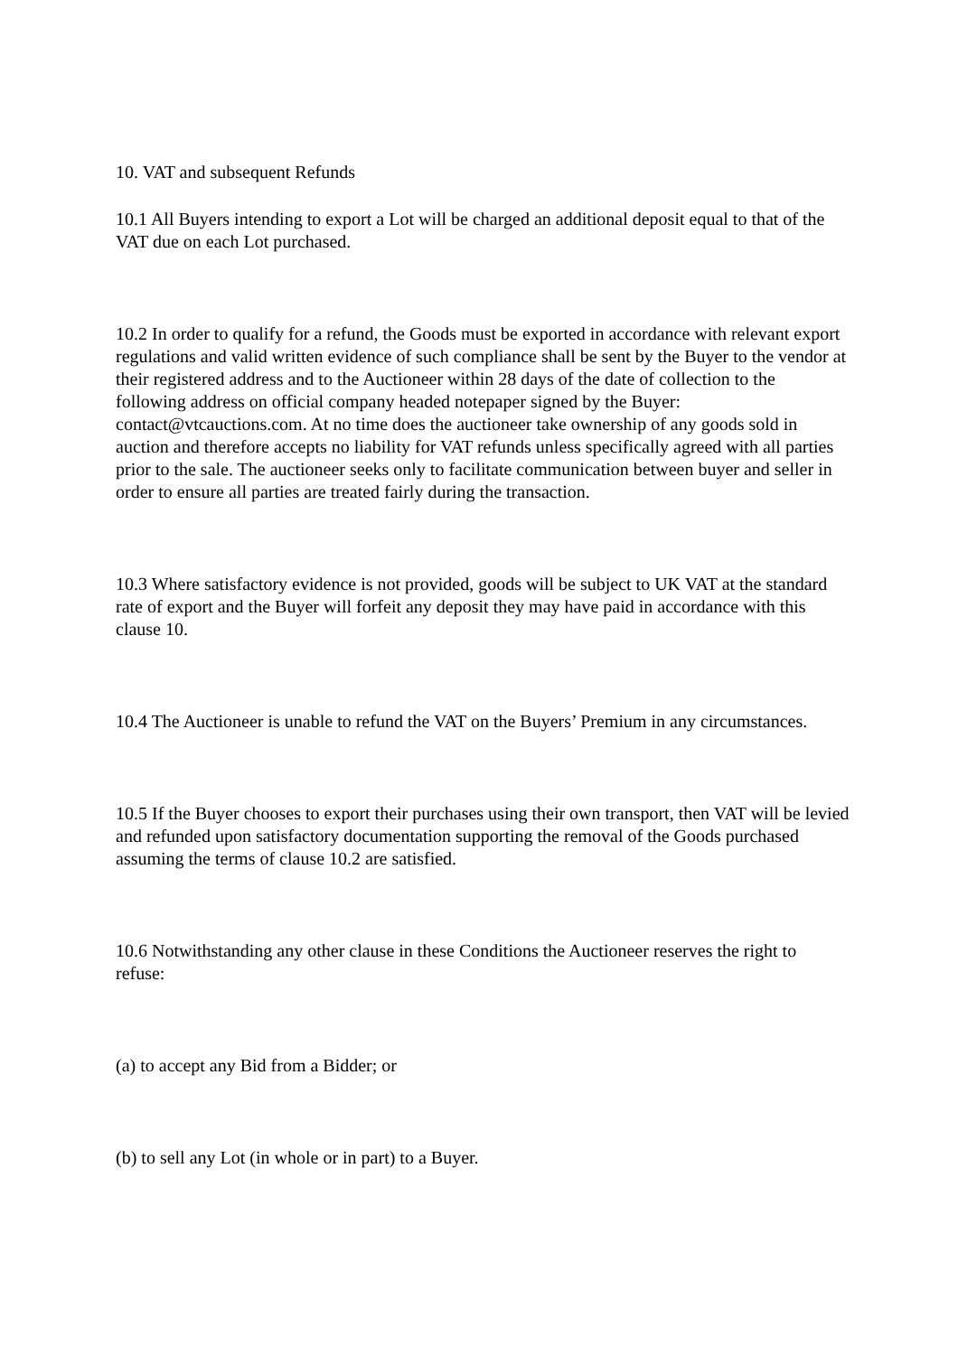10. VAT and subsequent Refunds
10.1 All Buyers intending to export a Lot will be charged an additional deposit equal to that of the VAT due on each Lot purchased.
10.2 In order to qualify for a refund, the Goods must be exported in accordance with relevant export regulations and valid written evidence of such compliance shall be sent by the Buyer to the vendor at their registered address and to the Auctioneer within 28 days of the date of collection to the following address on official company headed notepaper signed by the Buyer: contact@vtcauctions.com. At no time does the auctioneer take ownership of any goods sold in auction and therefore accepts no liability for VAT refunds unless specifically agreed with all parties prior to the sale. The auctioneer seeks only to facilitate communication between buyer and seller in order to ensure all parties are treated fairly during the transaction.
10.3 Where satisfactory evidence is not provided, goods will be subject to UK VAT at the standard rate of export and the Buyer will forfeit any deposit they may have paid in accordance with this clause 10.
10.4 The Auctioneer is unable to refund the VAT on the Buyers’ Premium in any circumstances.
10.5 If the Buyer chooses to export their purchases using their own transport, then VAT will be levied and refunded upon satisfactory documentation supporting the removal of the Goods purchased assuming the terms of clause 10.2 are satisfied.
10.6 Notwithstanding any other clause in these Conditions the Auctioneer reserves the right to refuse:
(a) to accept any Bid from a Bidder; or
(b) to sell any Lot (in whole or in part) to a Buyer.